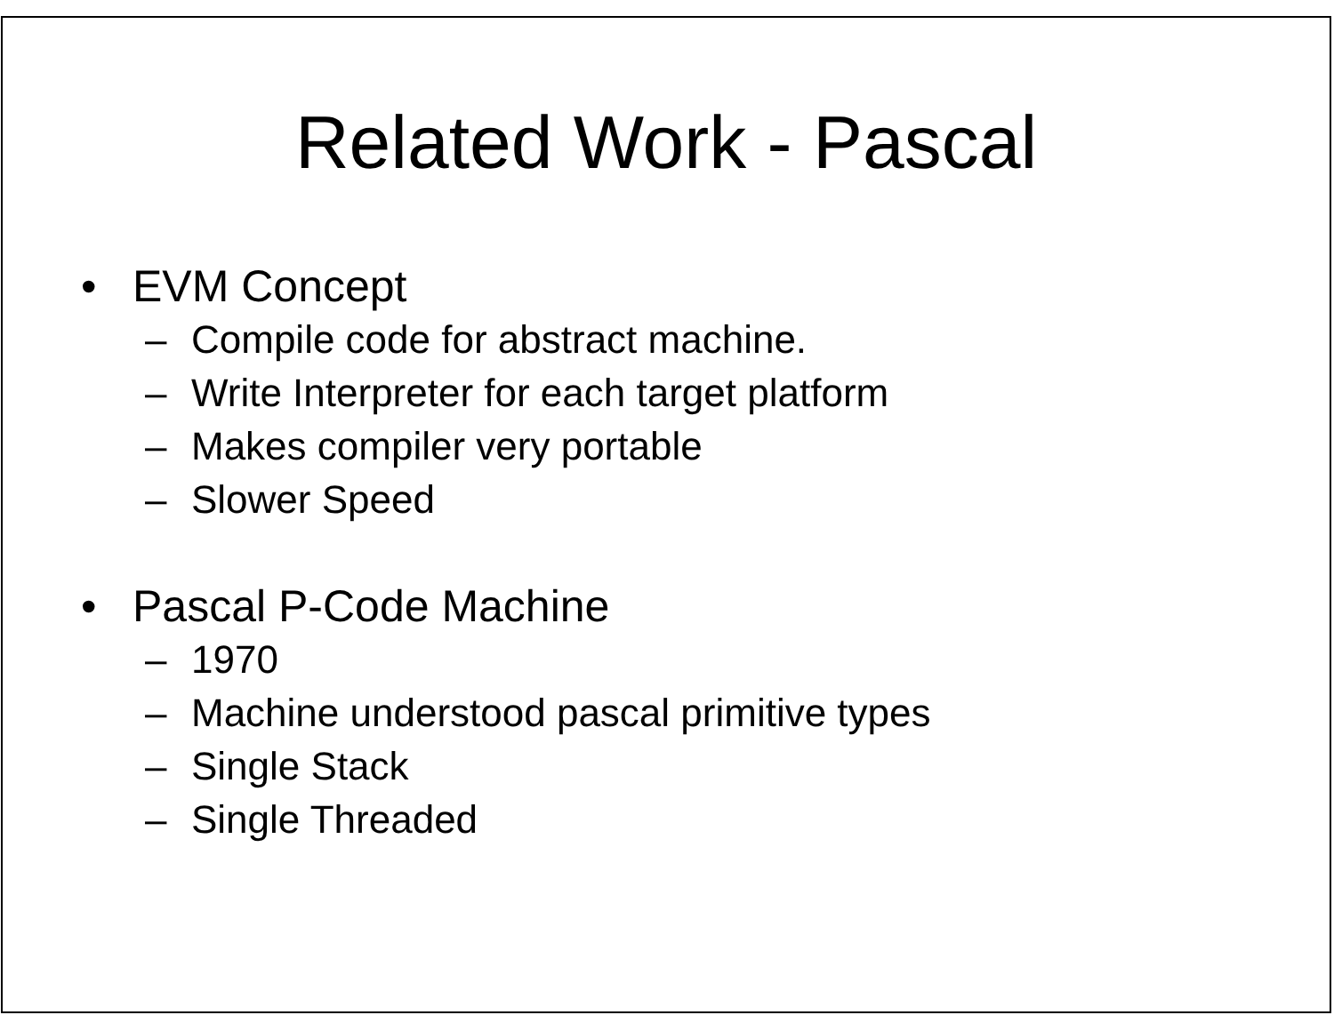Related Work - Pascal
• EVM Concept
– Compile code for abstract machine.
– Write Interpreter for each target platform
– Makes compiler very portable
– Slower Speed
• Pascal P-Code Machine
– 1970
– Machine understood pascal primitive types
– Single Stack
– Single Threaded